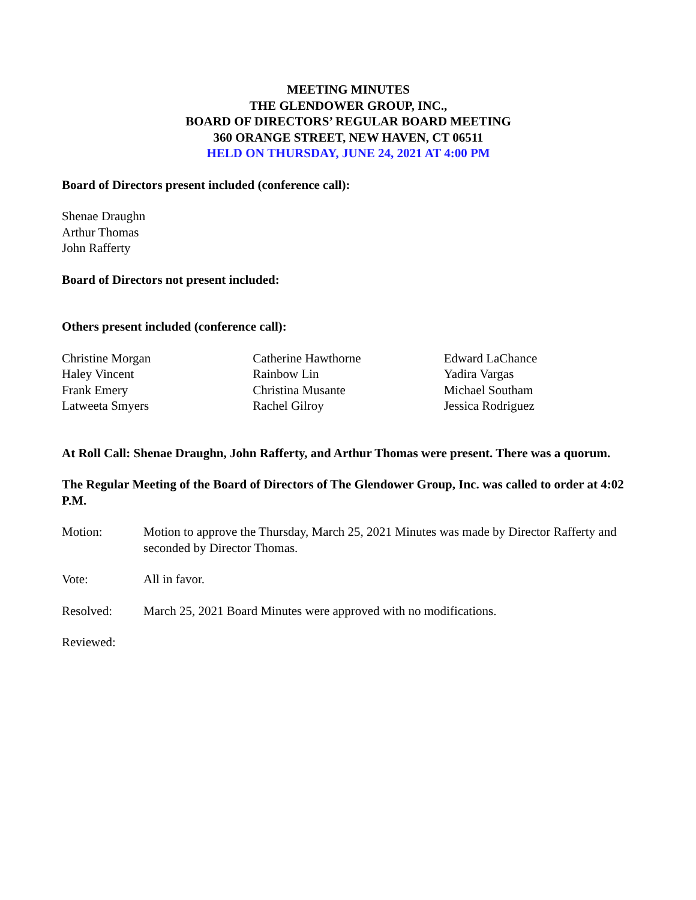MEETING MINUTES
THE GLENDOWER GROUP, INC.,
BOARD OF DIRECTORS’ REGULAR BOARD MEETING
360 ORANGE STREET, NEW HAVEN, CT 06511
HELD ON THURSDAY, JUNE 24, 2021 AT 4:00 PM
Board of Directors present included (conference call):
Shenae Draughn
Arthur Thomas
John Rafferty
Board of Directors not present included:
Others present included (conference call):
Christine Morgan
Haley Vincent
Frank Emery
Latweeta Smyers
Catherine Hawthorne
Rainbow Lin
Christina Musante
Rachel Gilroy
Edward LaChance
Yadira Vargas
Michael Southam
Jessica Rodriguez
At Roll Call: Shenae Draughn, John Rafferty, and Arthur Thomas were present. There was a quorum.
The Regular Meeting of the Board of Directors of The Glendower Group, Inc. was called to order at 4:02 P.M.
Motion: Motion to approve the Thursday, March 25, 2021 Minutes was made by Director Rafferty and seconded by Director Thomas.
Vote: All in favor.
Resolved: March 25, 2021 Board Minutes were approved with no modifications.
Reviewed: